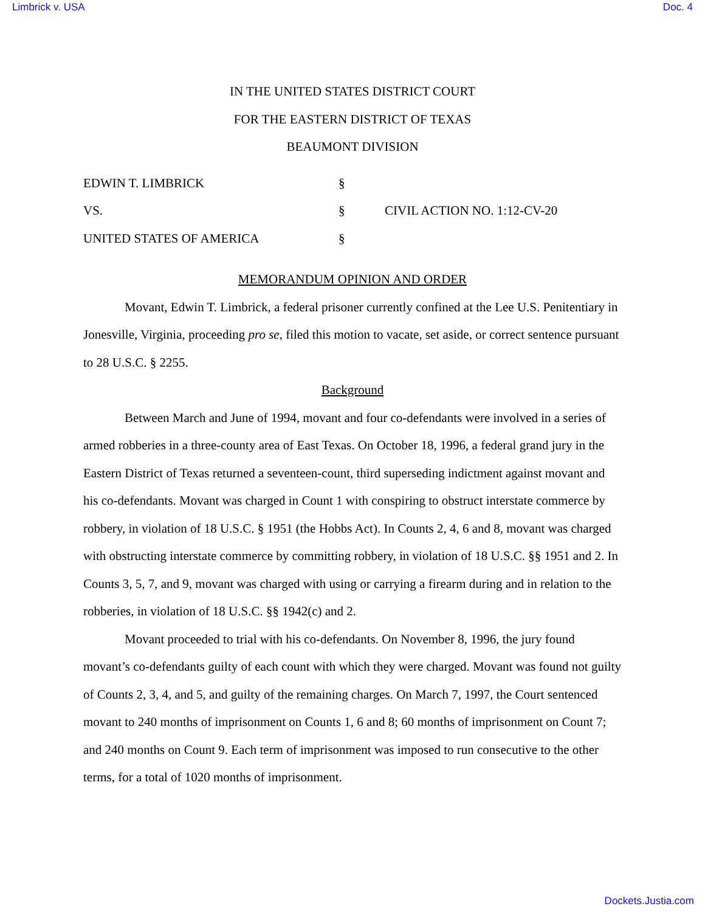Limbrick v. USA Doc. 4
IN THE UNITED STATES DISTRICT COURT
FOR THE EASTERN DISTRICT OF TEXAS
BEAUMONT DIVISION
EDWIN T. LIMBRICK
§
VS.
§
CIVIL ACTION NO. 1:12-CV-20
UNITED STATES OF AMERICA
§
MEMORANDUM OPINION AND ORDER
Movant, Edwin T. Limbrick, a federal prisoner currently confined at the Lee U.S. Penitentiary in Jonesville, Virginia, proceeding pro se, filed this motion to vacate, set aside, or correct sentence pursuant to 28 U.S.C. § 2255.
Background
Between March and June of 1994, movant and four co-defendants were involved in a series of armed robberies in a three-county area of East Texas. On October 18, 1996, a federal grand jury in the Eastern District of Texas returned a seventeen-count, third superseding indictment against movant and his co-defendants. Movant was charged in Count 1 with conspiring to obstruct interstate commerce by robbery, in violation of 18 U.S.C. § 1951 (the Hobbs Act). In Counts 2, 4, 6 and 8, movant was charged with obstructing interstate commerce by committing robbery, in violation of 18 U.S.C. §§ 1951 and 2. In Counts 3, 5, 7, and 9, movant was charged with using or carrying a firearm during and in relation to the robberies, in violation of 18 U.S.C. §§ 1942(c) and 2.
Movant proceeded to trial with his co-defendants. On November 8, 1996, the jury found movant’s co-defendants guilty of each count with which they were charged. Movant was found not guilty of Counts 2, 3, 4, and 5, and guilty of the remaining charges. On March 7, 1997, the Court sentenced movant to 240 months of imprisonment on Counts 1, 6 and 8; 60 months of imprisonment on Count 7; and 240 months on Count 9. Each term of imprisonment was imposed to run consecutive to the other terms, for a total of 1020 months of imprisonment.
Dockets.Justia.com